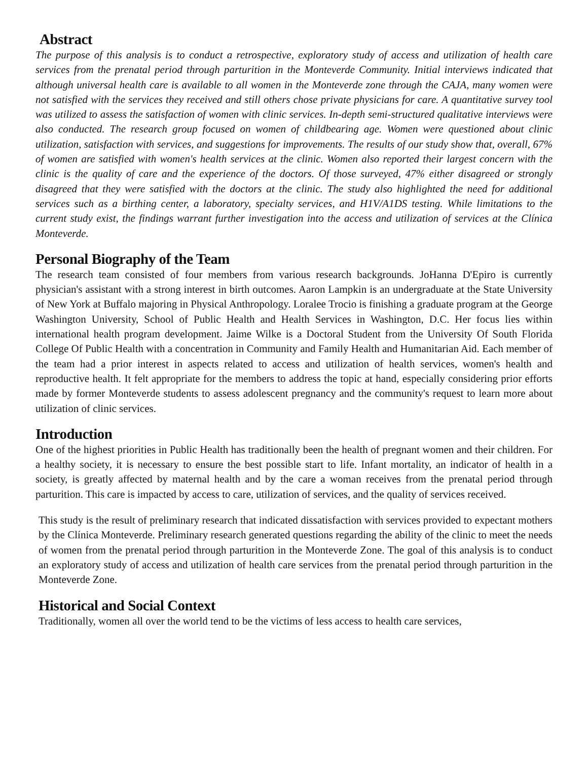Abstract
The purpose of this analysis is to conduct a retrospective, exploratory study of access and utilization of health care services from the prenatal period through parturition in the Monteverde Community. Initial interviews indicated that although universal health care is available to all women in the Monteverde zone through the CAJA, many women were not satisfied with the services they received and still others chose private physicians for care. A quantitative survey tool was utilized to assess the satisfaction of women with clinic services. In-depth semi-structured qualitative interviews were also conducted. The research group focused on women of childbearing age. Women were questioned about clinic utilization, satisfaction with services, and suggestions for improvements. The results of our study show that, overall, 67% of women are satisfied with women's health services at the clinic. Women also reported their largest concern with the clinic is the quality of care and the experience of the doctors. Of those surveyed, 47% either disagreed or strongly disagreed that they were satisfied with the doctors at the clinic. The study also highlighted the need for additional services such as a birthing center, a laboratory, specialty services, and H1V/A1DS testing. While limitations to the current study exist, the findings warrant further investigation into the access and utilization of services at the Clínica Monteverde.
Personal Biography of the Team
The research team consisted of four members from various research backgrounds. JoHanna D'Epiro is currently physician's assistant with a strong interest in birth outcomes. Aaron Lampkin is an undergraduate at the State University of New York at Buffalo majoring in Physical Anthropology. Loralee Trocio is finishing a graduate program at the George Washington University, School of Public Health and Health Services in Washington, D.C. Her focus lies within international health program development. Jaime Wilke is a Doctoral Student from the University Of South Florida College Of Public Health with a concentration in Community and Family Health and Humanitarian Aid. Each member of the team had a prior interest in aspects related to access and utilization of health services, women's health and reproductive health. It felt appropriate for the members to address the topic at hand, especially considering prior efforts made by former Monteverde students to assess adolescent pregnancy and the community's request to learn more about utilization of clinic services.
Introduction
One of the highest priorities in Public Health has traditionally been the health of pregnant women and their children. For a healthy society, it is necessary to ensure the best possible start to life. Infant mortality, an indicator of health in a society, is greatly affected by maternal health and by the care a woman receives from the prenatal period through parturition. This care is impacted by access to care, utilization of services, and the quality of services received.
This study is the result of preliminary research that indicated dissatisfaction with services provided to expectant mothers by the Clínica Monteverde. Preliminary research generated questions regarding the ability of the clinic to meet the needs of women from the prenatal period through parturition in the Monteverde Zone. The goal of this analysis is to conduct an exploratory study of access and utilization of health care services from the prenatal period through parturition in the Monteverde Zone.
Historical and Social Context
Traditionally, women all over the world tend to be the victims of less access to health care services,